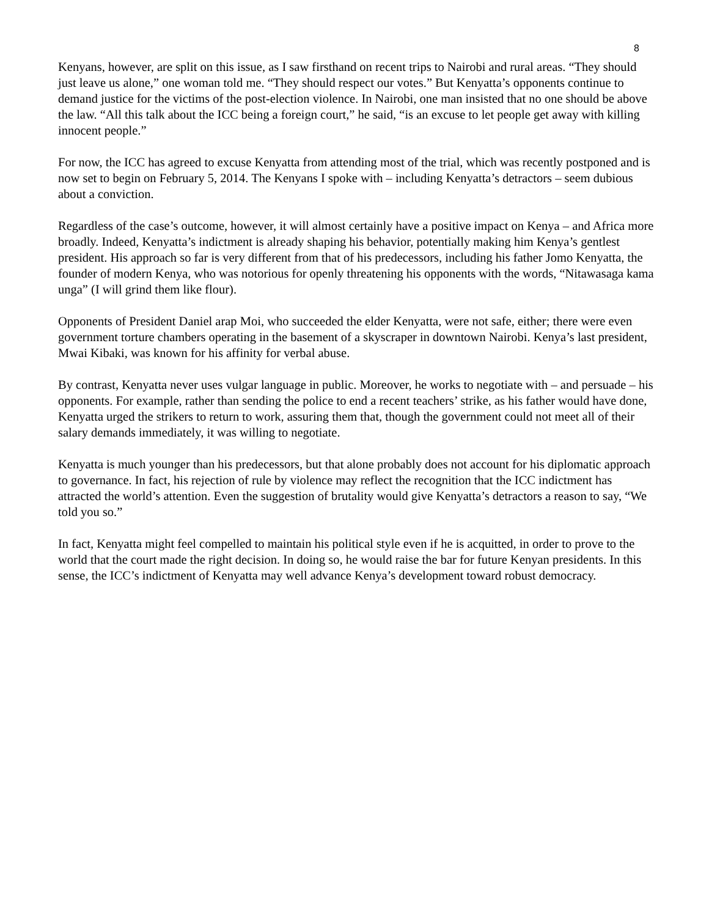8
Kenyans, however, are split on this issue, as I saw firsthand on recent trips to Nairobi and rural areas. “They should just leave us alone,” one woman told me. “They should respect our votes.” But Kenyatta’s opponents continue to demand justice for the victims of the post-election violence. In Nairobi, one man insisted that no one should be above the law. “All this talk about the ICC being a foreign court,” he said, “is an excuse to let people get away with killing innocent people.”
For now, the ICC has agreed to excuse Kenyatta from attending most of the trial, which was recently postponed and is now set to begin on February 5, 2014. The Kenyans I spoke with – including Kenyatta’s detractors – seem dubious about a conviction.
Regardless of the case’s outcome, however, it will almost certainly have a positive impact on Kenya – and Africa more broadly. Indeed, Kenyatta’s indictment is already shaping his behavior, potentially making him Kenya’s gentlest president. His approach so far is very different from that of his predecessors, including his father Jomo Kenyatta, the founder of modern Kenya, who was notorious for openly threatening his opponents with the words, “Nitawasaga kama unga” (I will grind them like flour).
Opponents of President Daniel arap Moi, who succeeded the elder Kenyatta, were not safe, either; there were even government torture chambers operating in the basement of a skyscraper in downtown Nairobi. Kenya’s last president, Mwai Kibaki, was known for his affinity for verbal abuse.
By contrast, Kenyatta never uses vulgar language in public. Moreover, he works to negotiate with – and persuade – his opponents. For example, rather than sending the police to end a recent teachers’ strike, as his father would have done, Kenyatta urged the strikers to return to work, assuring them that, though the government could not meet all of their salary demands immediately, it was willing to negotiate.
Kenyatta is much younger than his predecessors, but that alone probably does not account for his diplomatic approach to governance. In fact, his rejection of rule by violence may reflect the recognition that the ICC indictment has attracted the world’s attention. Even the suggestion of brutality would give Kenyatta’s detractors a reason to say, “We told you so.”
In fact, Kenyatta might feel compelled to maintain his political style even if he is acquitted, in order to prove to the world that the court made the right decision. In doing so, he would raise the bar for future Kenyan presidents. In this sense, the ICC’s indictment of Kenyatta may well advance Kenya’s development toward robust democracy.